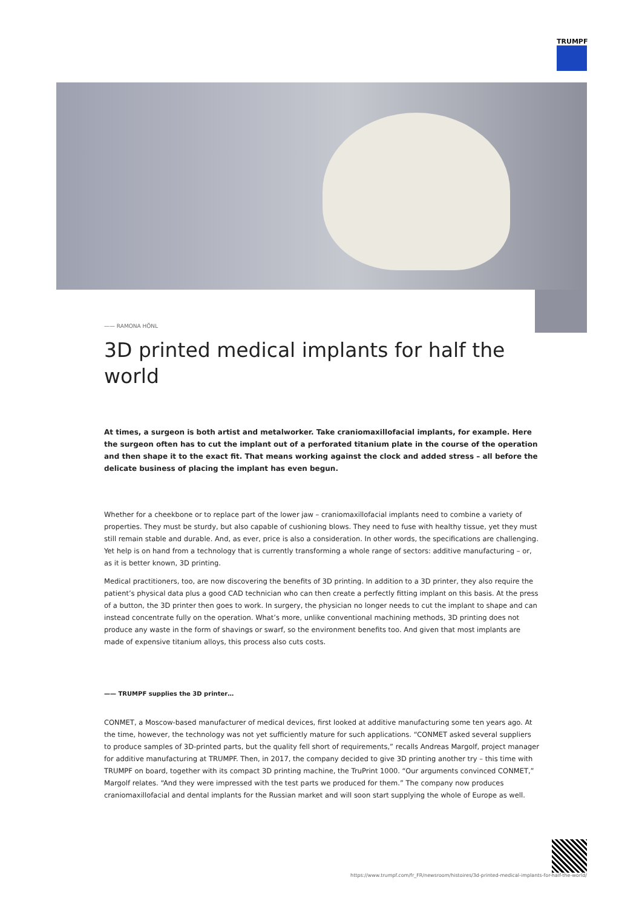TRUMPF
—— RAMONA HÖNL
3D printed medical implants for half the world
At times, a surgeon is both artist and metalworker. Take craniomaxillofacial implants, for example. Here the surgeon often has to cut the implant out of a perforated titanium plate in the course of the operation and then shape it to the exact fit. That means working against the clock and added stress – all before the delicate business of placing the implant has even begun.
Whether for a cheekbone or to replace part of the lower jaw – craniomaxillofacial implants need to combine a variety of properties. They must be sturdy, but also capable of cushioning blows. They need to fuse with healthy tissue, yet they must still remain stable and durable. And, as ever, price is also a consideration. In other words, the specifications are challenging. Yet help is on hand from a technology that is currently transforming a whole range of sectors: additive manufacturing – or, as it is better known, 3D printing.
Medical practitioners, too, are now discovering the benefits of 3D printing. In addition to a 3D printer, they also require the patient’s physical data plus a good CAD technician who can then create a perfectly fitting implant on this basis. At the press of a button, the 3D printer then goes to work. In surgery, the physician no longer needs to cut the implant to shape and can instead concentrate fully on the operation. What’s more, unlike conventional machining methods, 3D printing does not produce any waste in the form of shavings or swarf, so the environment benefits too. And given that most implants are made of expensive titanium alloys, this process also cuts costs.
—— TRUMPF supplies the 3D printer…
CONMET, a Moscow-based manufacturer of medical devices, first looked at additive manufacturing some ten years ago. At the time, however, the technology was not yet sufficiently mature for such applications. “CONMET asked several suppliers to produce samples of 3D-printed parts, but the quality fell short of requirements,” recalls Andreas Margolf, project manager for additive manufacturing at TRUMPF. Then, in 2017, the company decided to give 3D printing another try – this time with TRUMPF on board, together with its compact 3D printing machine, the TruPrint 1000. “Our arguments convinced CONMET,” Margolf relates. “And they were impressed with the test parts we produced for them.” The company now produces craniomaxillofacial and dental implants for the Russian market and will soon start supplying the whole of Europe as well.
https://www.trumpf.com/fr_FR/newsroom/histoires/3d-printed-medical-implants-for-half-the-world/